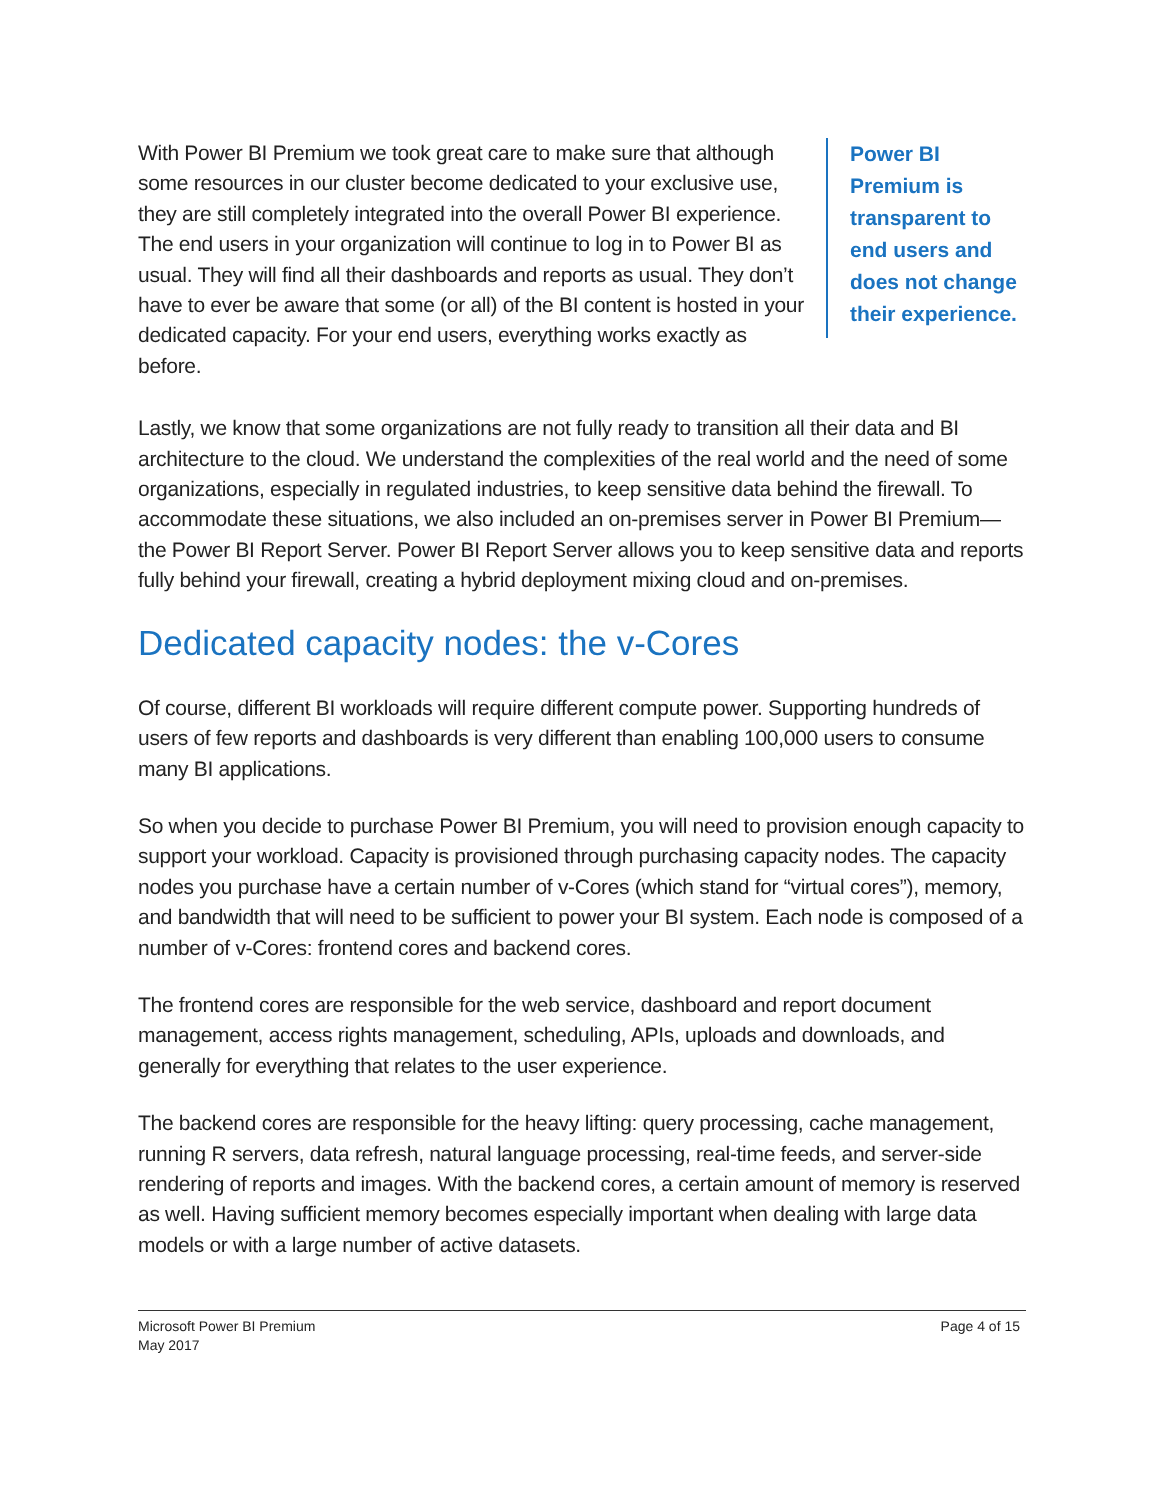With Power BI Premium we took great care to make sure that although some resources in our cluster become dedicated to your exclusive use, they are still completely integrated into the overall Power BI experience. The end users in your organization will continue to log in to Power BI as usual. They will find all their dashboards and reports as usual. They don’t have to ever be aware that some (or all) of the BI content is hosted in your dedicated capacity. For your end users, everything works exactly as before.
Power BI Premium is transparent to end users and does not change their experience.
Lastly, we know that some organizations are not fully ready to transition all their data and BI architecture to the cloud. We understand the complexities of the real world and the need of some organizations, especially in regulated industries, to keep sensitive data behind the firewall. To accommodate these situations, we also included an on-premises server in Power BI Premium—the Power BI Report Server. Power BI Report Server allows you to keep sensitive data and reports fully behind your firewall, creating a hybrid deployment mixing cloud and on-premises.
Dedicated capacity nodes: the v-Cores
Of course, different BI workloads will require different compute power. Supporting hundreds of users of few reports and dashboards is very different than enabling 100,000 users to consume many BI applications.
So when you decide to purchase Power BI Premium, you will need to provision enough capacity to support your workload. Capacity is provisioned through purchasing capacity nodes. The capacity nodes you purchase have a certain number of v-Cores (which stand for “virtual cores”), memory, and bandwidth that will need to be sufficient to power your BI system. Each node is composed of a number of v-Cores: frontend cores and backend cores.
The frontend cores are responsible for the web service, dashboard and report document management, access rights management, scheduling, APIs, uploads and downloads, and generally for everything that relates to the user experience.
The backend cores are responsible for the heavy lifting: query processing, cache management, running R servers, data refresh, natural language processing, real-time feeds, and server-side rendering of reports and images. With the backend cores, a certain amount of memory is reserved as well. Having sufficient memory becomes especially important when dealing with large data models or with a large number of active datasets.
Microsoft Power BI Premium
May 2017
Page 4 of 15